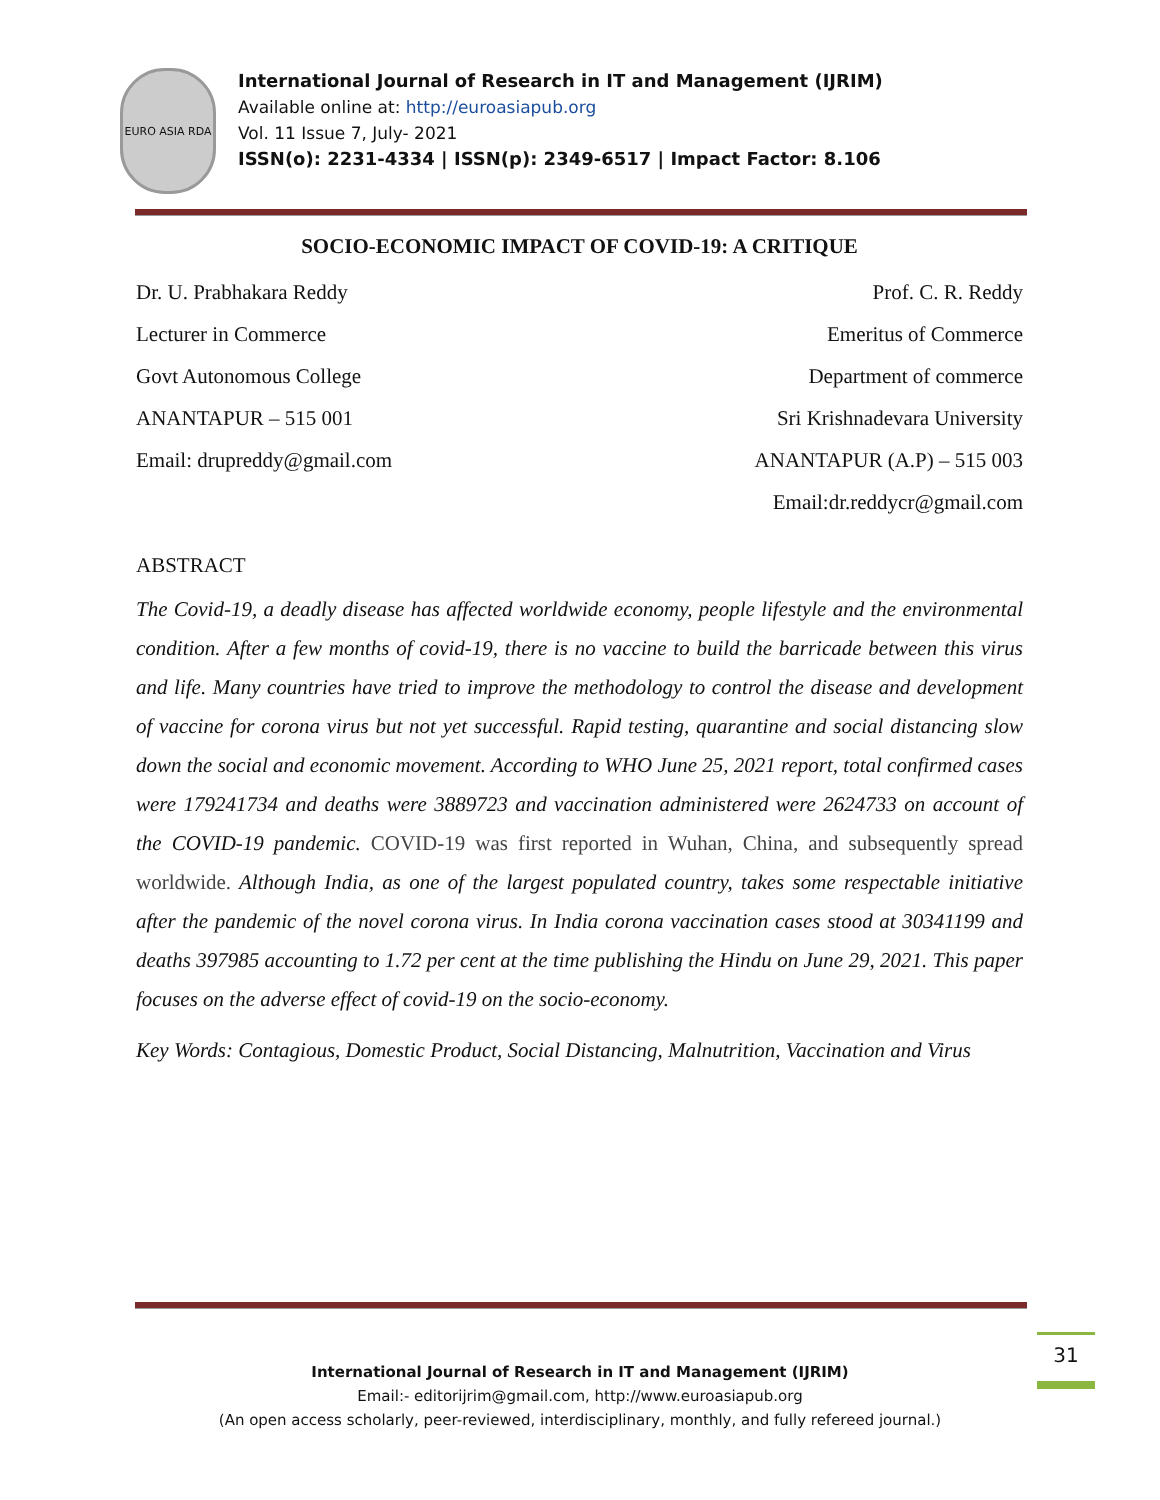EURO ASIA RDA
International Journal of Research in IT and Management (IJRIM)
Available online at: http://euroasiapub.org
Vol. 11 Issue 7, July- 2021
ISSN(o): 2231-4334 | ISSN(p): 2349-6517 | Impact Factor: 8.106
SOCIO-ECONOMIC IMPACT OF COVID-19: A CRITIQUE
Dr. U. Prabhakara Reddy
Lecturer in Commerce
Govt Autonomous College
ANANTAPUR – 515 001
Email: drupreddy@gmail.com
Prof. C. R. Reddy
Emeritus of Commerce
Department of commerce
Sri Krishnadevara University
ANANTAPUR (A.P) – 515 003
Email:dr.reddycr@gmail.com
ABSTRACT
The Covid-19, a deadly disease has affected worldwide economy, people lifestyle and the environmental condition. After a few months of covid-19, there is no vaccine to build the barricade between this virus and life. Many countries have tried to improve the methodology to control the disease and development of vaccine for corona virus but not yet successful. Rapid testing, quarantine and social distancing slow down the social and economic movement. According to WHO June 25, 2021 report, total confirmed cases were 179241734 and deaths were 3889723 and vaccination administered were 2624733 on account of the COVID-19 pandemic. COVID-19 was first reported in Wuhan, China, and subsequently spread worldwide. Although India, as one of the largest populated country, takes some respectable initiative after the pandemic of the novel corona virus. In India corona vaccination cases stood at 30341199 and deaths 397985 accounting to 1.72 per cent at the time publishing the Hindu on June 29, 2021. This paper focuses on the adverse effect of covid-19 on the socio-economy.
Key Words: Contagious, Domestic Product, Social Distancing, Malnutrition, Vaccination and Virus
31
International Journal of Research in IT and Management (IJRIM)
Email:- editorijrim@gmail.com, http://www.euroasiapub.org
(An open access scholarly, peer-reviewed, interdisciplinary, monthly, and fully refereed journal.)